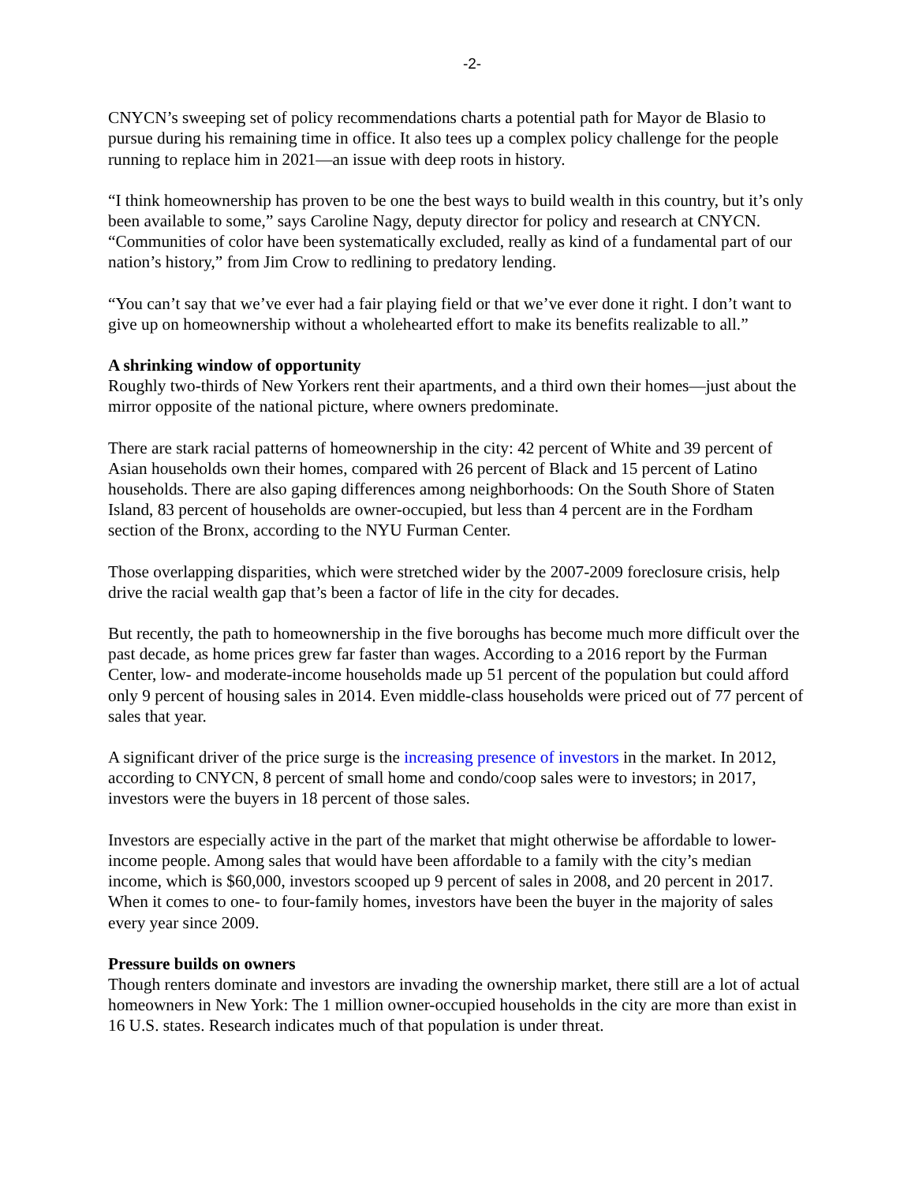-2-
CNYCN’s sweeping set of policy recommendations charts a potential path for Mayor de Blasio to pursue during his remaining time in office. It also tees up a complex policy challenge for the people running to replace him in 2021—an issue with deep roots in history.
“I think homeownership has proven to be one the best ways to build wealth in this country, but it’s only been available to some,” says Caroline Nagy, deputy director for policy and research at CNYCN. “Communities of color have been systematically excluded, really as kind of a fundamental part of our nation’s history,” from Jim Crow to redlining to predatory lending.
“You can’t say that we’ve ever had a fair playing field or that we’ve ever done it right. I don’t want to give up on homeownership without a wholehearted effort to make its benefits realizable to all.”
A shrinking window of opportunity
Roughly two-thirds of New Yorkers rent their apartments, and a third own their homes—just about the mirror opposite of the national picture, where owners predominate.
There are stark racial patterns of homeownership in the city: 42 percent of White and 39 percent of Asian households own their homes, compared with 26 percent of Black and 15 percent of Latino households. There are also gaping differences among neighborhoods: On the South Shore of Staten Island, 83 percent of households are owner-occupied, but less than 4 percent are in the Fordham section of the Bronx, according to the NYU Furman Center.
Those overlapping disparities, which were stretched wider by the 2007-2009 foreclosure crisis, help drive the racial wealth gap that’s been a factor of life in the city for decades.
But recently, the path to homeownership in the five boroughs has become much more difficult over the past decade, as home prices grew far faster than wages. According to a 2016 report by the Furman Center, low- and moderate-income households made up 51 percent of the population but could afford only 9 percent of housing sales in 2014. Even middle-class households were priced out of 77 percent of sales that year.
A significant driver of the price surge is the increasing presence of investors in the market. In 2012, according to CNYCN, 8 percent of small home and condo/coop sales were to investors; in 2017, investors were the buyers in 18 percent of those sales.
Investors are especially active in the part of the market that might otherwise be affordable to lower-income people. Among sales that would have been affordable to a family with the city’s median income, which is $60,000, investors scooped up 9 percent of sales in 2008, and 20 percent in 2017. When it comes to one- to four-family homes, investors have been the buyer in the majority of sales every year since 2009.
Pressure builds on owners
Though renters dominate and investors are invading the ownership market, there still are a lot of actual homeowners in New York: The 1 million owner-occupied households in the city are more than exist in 16 U.S. states. Research indicates much of that population is under threat.